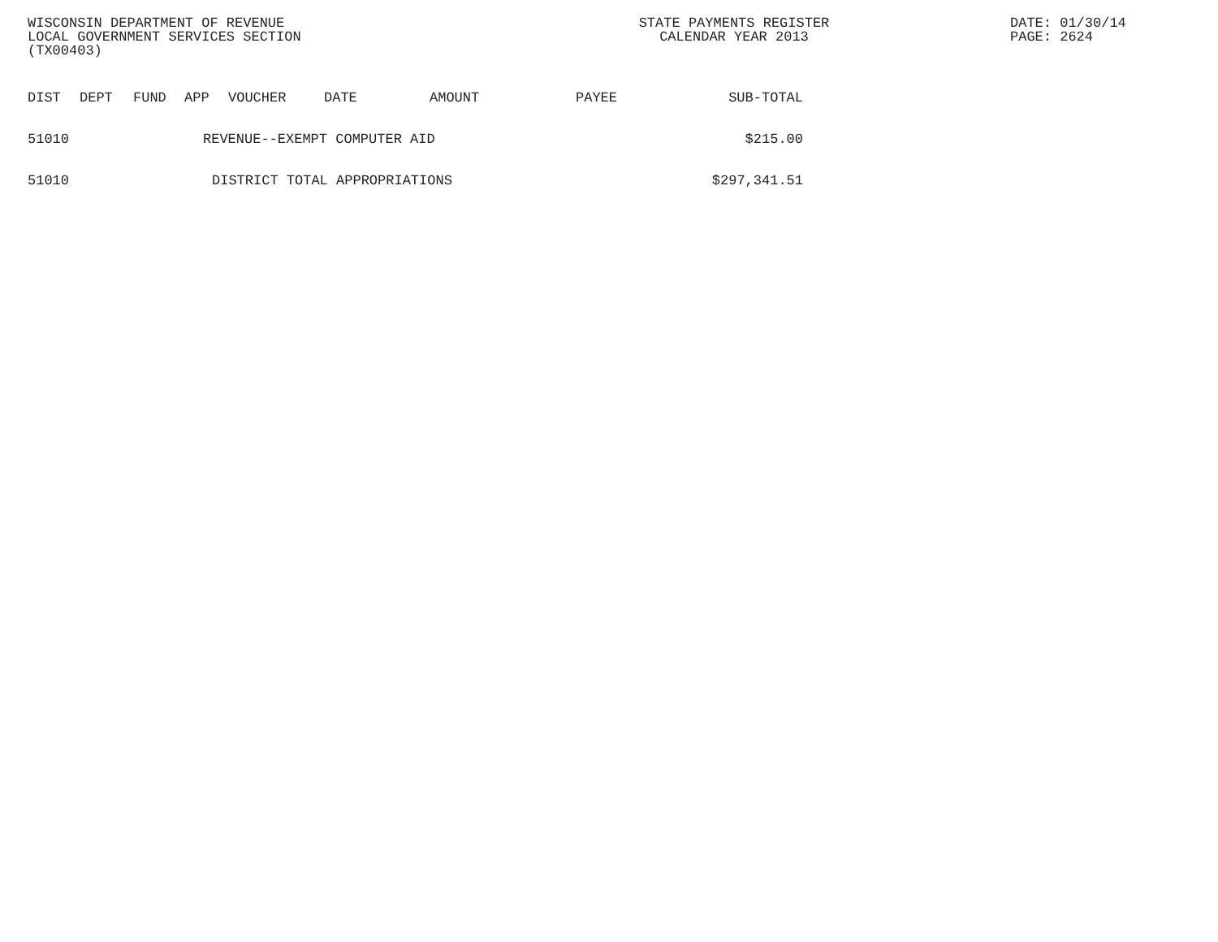WISCONSIN DEPARTMENT OF REVENUE
LOCAL GOVERNMENT SERVICES SECTION
(TX00403)
STATE PAYMENTS REGISTER
CALENDAR YEAR 2013
DATE: 01/30/14
PAGE: 2624
| DIST | DEPT | FUND | APP | VOUCHER | DATE | AMOUNT | PAYEE | SUB-TOTAL |
| --- | --- | --- | --- | --- | --- | --- | --- | --- |
| 51010 | REVENUE--EXEMPT COMPUTER AID | | | | | | | $215.00 |
| 51010 | DISTRICT TOTAL APPROPRIATIONS | | | | | | | $297,341.51 |